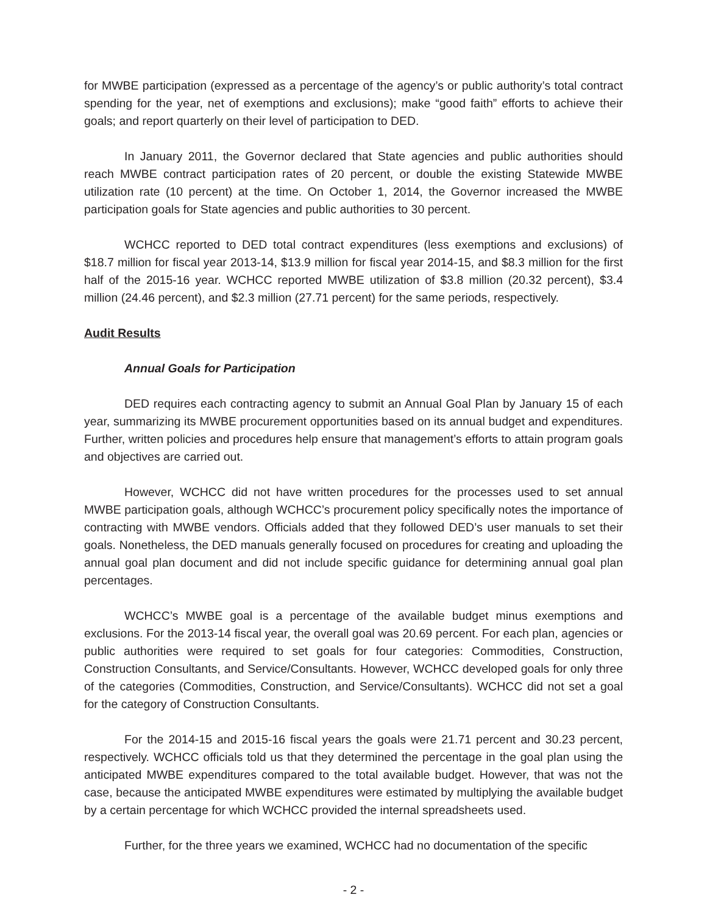for MWBE participation (expressed as a percentage of the agency’s or public authority’s total contract spending for the year, net of exemptions and exclusions); make “good faith” efforts to achieve their goals; and report quarterly on their level of participation to DED.
In January 2011, the Governor declared that State agencies and public authorities should reach MWBE contract participation rates of 20 percent, or double the existing Statewide MWBE utilization rate (10 percent) at the time. On October 1, 2014, the Governor increased the MWBE participation goals for State agencies and public authorities to 30 percent.
WCHCC reported to DED total contract expenditures (less exemptions and exclusions) of $18.7 million for fiscal year 2013-14, $13.9 million for fiscal year 2014-15, and $8.3 million for the first half of the 2015-16 year. WCHCC reported MWBE utilization of $3.8 million (20.32 percent), $3.4 million (24.46 percent), and $2.3 million (27.71 percent) for the same periods, respectively.
Audit Results
Annual Goals for Participation
DED requires each contracting agency to submit an Annual Goal Plan by January 15 of each year, summarizing its MWBE procurement opportunities based on its annual budget and expenditures. Further, written policies and procedures help ensure that management’s efforts to attain program goals and objectives are carried out.
However, WCHCC did not have written procedures for the processes used to set annual MWBE participation goals, although WCHCC’s procurement policy specifically notes the importance of contracting with MWBE vendors. Officials added that they followed DED’s user manuals to set their goals. Nonetheless, the DED manuals generally focused on procedures for creating and uploading the annual goal plan document and did not include specific guidance for determining annual goal plan percentages.
WCHCC’s MWBE goal is a percentage of the available budget minus exemptions and exclusions. For the 2013-14 fiscal year, the overall goal was 20.69 percent. For each plan, agencies or public authorities were required to set goals for four categories: Commodities, Construction, Construction Consultants, and Service/Consultants. However, WCHCC developed goals for only three of the categories (Commodities, Construction, and Service/Consultants). WCHCC did not set a goal for the category of Construction Consultants.
For the 2014-15 and 2015-16 fiscal years the goals were 21.71 percent and 30.23 percent, respectively. WCHCC officials told us that they determined the percentage in the goal plan using the anticipated MWBE expenditures compared to the total available budget. However, that was not the case, because the anticipated MWBE expenditures were estimated by multiplying the available budget by a certain percentage for which WCHCC provided the internal spreadsheets used.
Further, for the three years we examined, WCHCC had no documentation of the specific
- 2 -